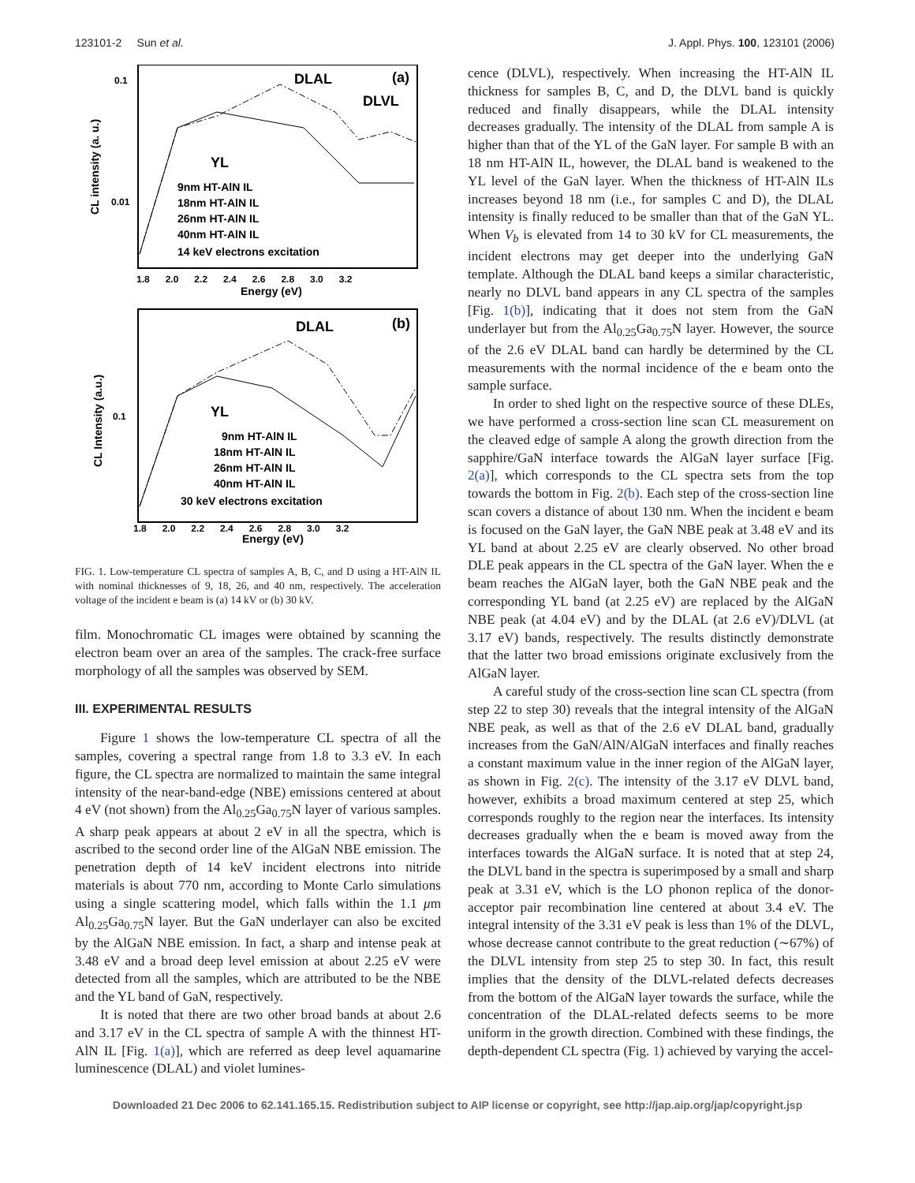123101-2 Sun et al. J. Appl. Phys. 100, 123101 (2006)
DLAL
(a)
DLVL
YL
9nm HT-AlN IL
18nm HT-AlN IL
26nm HT-AlN IL
40nm HT-AlN IL
14 keV electrons excitation
0.1
0.01
CL intensity (a. u.)
1.8 2.0 2.2 2.4 2.6 2.8 3.0 3.2
Energy (eV)
DLAL
(b)
YL
9nm HT-AlN IL
18nm HT-AlN IL
26nm HT-AlN IL
40nm HT-AlN IL
30 keV electrons excitation
0.1
CL Intensity (a.u.)
1.8 2.0 2.2 2.4 2.6 2.8 3.0 3.2
Energy (eV)
FIG. 1. Low-temperature CL spectra of samples A, B, C, and D using a HT-AlN IL with nominal thicknesses of 9, 18, 26, and 40 nm, respectively. The acceleration voltage of the incident e beam is (a) 14 kV or (b) 30 kV.
film. Monochromatic CL images were obtained by scanning the electron beam over an area of the samples. The crack-free surface morphology of all the samples was observed by SEM.
III. EXPERIMENTAL RESULTS
Figure 1 shows the low-temperature CL spectra of all the samples, covering a spectral range from 1.8 to 3.3 eV. In each figure, the CL spectra are normalized to maintain the same integral intensity of the near-band-edge (NBE) emissions centered at about 4 eV (not shown) from the Al<sub>0.25</sub>Ga<sub>0.75</sub>N layer of various samples. A sharp peak appears at about 2 eV in all the spectra, which is ascribed to the second order line of the AlGaN NBE emission. The penetration depth of 14 keV incident electrons into nitride materials is about 770 nm, according to Monte Carlo simulations using a single scattering model, which falls within the 1.1 μm Al<sub>0.25</sub>Ga<sub>0.75</sub>N layer. But the GaN underlayer can also be excited by the AlGaN NBE emission. In fact, a sharp and intense peak at 3.48 eV and a broad deep level emission at about 2.25 eV were detected from all the samples, which are attributed to be the NBE and the YL band of GaN, respectively.
It is noted that there are two other broad bands at about 2.6 and 3.17 eV in the CL spectra of sample A with the thinnest HT-AlN IL [Fig. 1(a)], which are referred as deep level aquamarine luminescence (DLAL) and violet lumines-
cence (DLVL), respectively. When increasing the HT-AlN IL thickness for samples B, C, and D, the DLVL band is quickly reduced and finally disappears, while the DLAL intensity decreases gradually. The intensity of the DLAL from sample A is higher than that of the YL of the GaN layer. For sample B with an 18 nm HT-AlN IL, however, the DLAL band is weakened to the YL level of the GaN layer. When the thickness of HT-AlN ILs increases beyond 18 nm (i.e., for samples C and D), the DLAL intensity is finally reduced to be smaller than that of the GaN YL. When V<sub>b</sub> is elevated from 14 to 30 kV for CL measurements, the incident electrons may get deeper into the underlying GaN template. Although the DLAL band keeps a similar characteristic, nearly no DLVL band appears in any CL spectra of the samples [Fig. 1(b)], indicating that it does not stem from the GaN underlayer but from the Al<sub>0.25</sub>Ga<sub>0.75</sub>N layer. However, the source of the 2.6 eV DLAL band can hardly be determined by the CL measurements with the normal incidence of the e beam onto the sample surface.
In order to shed light on the respective source of these DLEs, we have performed a cross-section line scan CL measurement on the cleaved edge of sample A along the growth direction from the sapphire/GaN interface towards the AlGaN layer surface [Fig. 2(a)], which corresponds to the CL spectra sets from the top towards the bottom in Fig. 2(b). Each step of the cross-section line scan covers a distance of about 130 nm. When the incident e beam is focused on the GaN layer, the GaN NBE peak at 3.48 eV and its YL band at about 2.25 eV are clearly observed. No other broad DLE peak appears in the CL spectra of the GaN layer. When the e beam reaches the AlGaN layer, both the GaN NBE peak and the corresponding YL band (at 2.25 eV) are replaced by the AlGaN NBE peak (at 4.04 eV) and by the DLAL (at 2.6 eV)/DLVL (at 3.17 eV) bands, respectively. The results distinctly demonstrate that the latter two broad emissions originate exclusively from the AlGaN layer.
A careful study of the cross-section line scan CL spectra (from step 22 to step 30) reveals that the integral intensity of the AlGaN NBE peak, as well as that of the 2.6 eV DLAL band, gradually increases from the GaN/AlN/AlGaN interfaces and finally reaches a constant maximum value in the inner region of the AlGaN layer, as shown in Fig. 2(c). The intensity of the 3.17 eV DLVL band, however, exhibits a broad maximum centered at step 25, which corresponds roughly to the region near the interfaces. Its intensity decreases gradually when the e beam is moved away from the interfaces towards the AlGaN surface. It is noted that at step 24, the DLVL band in the spectra is superimposed by a small and sharp peak at 3.31 eV, which is the LO phonon replica of the donor-acceptor pair recombination line centered at about 3.4 eV. The integral intensity of the 3.31 eV peak is less than 1% of the DLVL, whose decrease cannot contribute to the great reduction (∼67%) of the DLVL intensity from step 25 to step 30. In fact, this result implies that the density of the DLVL-related defects decreases from the bottom of the AlGaN layer towards the surface, while the concentration of the DLAL-related defects seems to be more uniform in the growth direction. Combined with these findings, the depth-dependent CL spectra (Fig. 1) achieved by varying the accel-
Downloaded 21 Dec 2006 to 62.141.165.15. Redistribution subject to AIP license or copyright, see http://jap.aip.org/jap/copyright.jsp